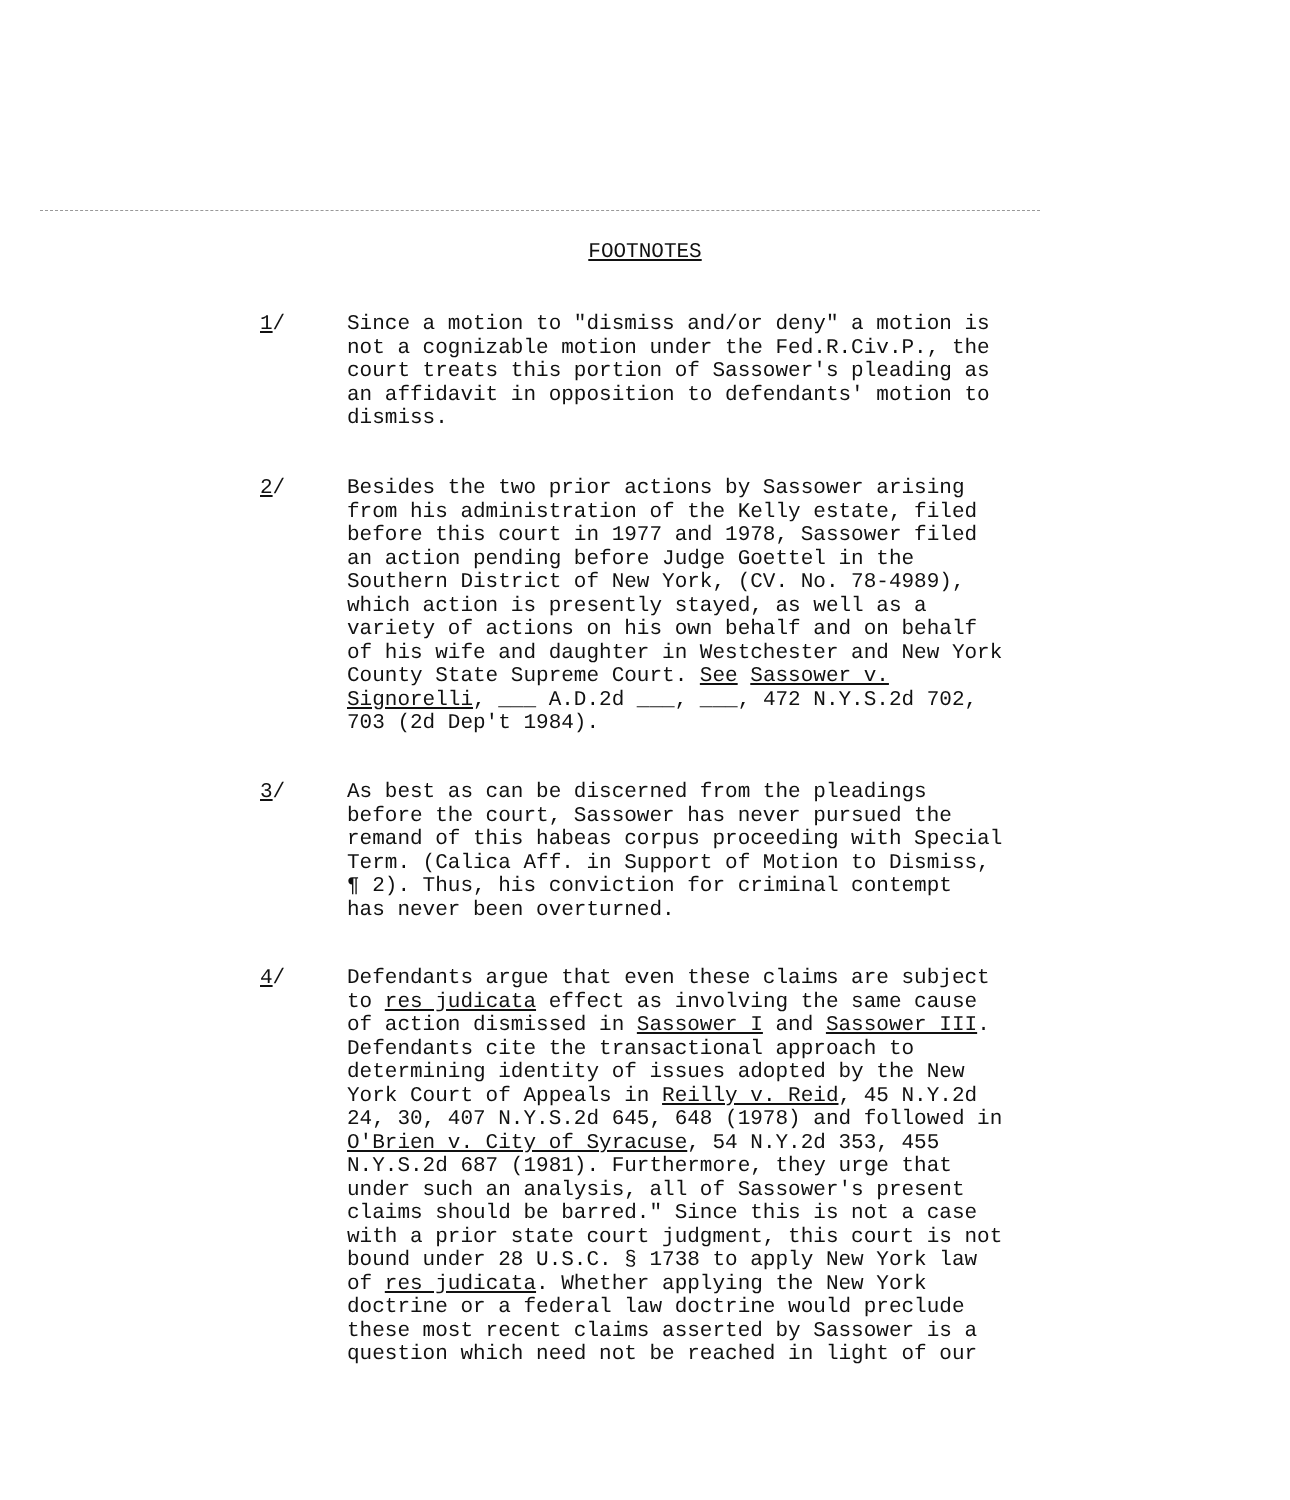FOOTNOTES
1/ Since a motion to "dismiss and/or deny" a motion is not a cognizable motion under the Fed.R.Civ.P., the court treats this portion of Sassower's pleading as an affidavit in opposition to defendants' motion to dismiss.
2/ Besides the two prior actions by Sassower arising from his administration of the Kelly estate, filed before this court in 1977 and 1978, Sassower filed an action pending before Judge Goettel in the Southern District of New York, (CV. No. 78-4989), which action is presently stayed, as well as a variety of actions on his own behalf and on behalf of his wife and daughter in Westchester and New York County State Supreme Court. See Sassower v. Signorelli, ___ A.D.2d ___, ___, 472 N.Y.S.2d 702, 703 (2d Dep't 1984).
3/ As best as can be discerned from the pleadings before the court, Sassower has never pursued the remand of this habeas corpus proceeding with Special Term. (Calica Aff. in Support of Motion to Dismiss, ¶ 2). Thus, his conviction for criminal contempt has never been overturned.
4/ Defendants argue that even these claims are subject to res judicata effect as involving the same cause of action dismissed in Sassower I and Sassower III. Defendants cite the transactional approach to determining identity of issues adopted by the New York Court of Appeals in Reilly v. Reid, 45 N.Y.2d 24, 30, 407 N.Y.S.2d 645, 648 (1978) and followed in O'Brien v. City of Syracuse, 54 N.Y.2d 353, 455 N.Y.S.2d 687 (1981). Furthermore, they urge that under such an analysis, all of Sassower's present claims should be barred." Since this is not a case with a prior state court judgment, this court is not bound under 28 U.S.C. § 1738 to apply New York law of res judicata. Whether applying the New York doctrine or a federal law doctrine would preclude these most recent claims asserted by Sassower is a question which need not be reached in light of our